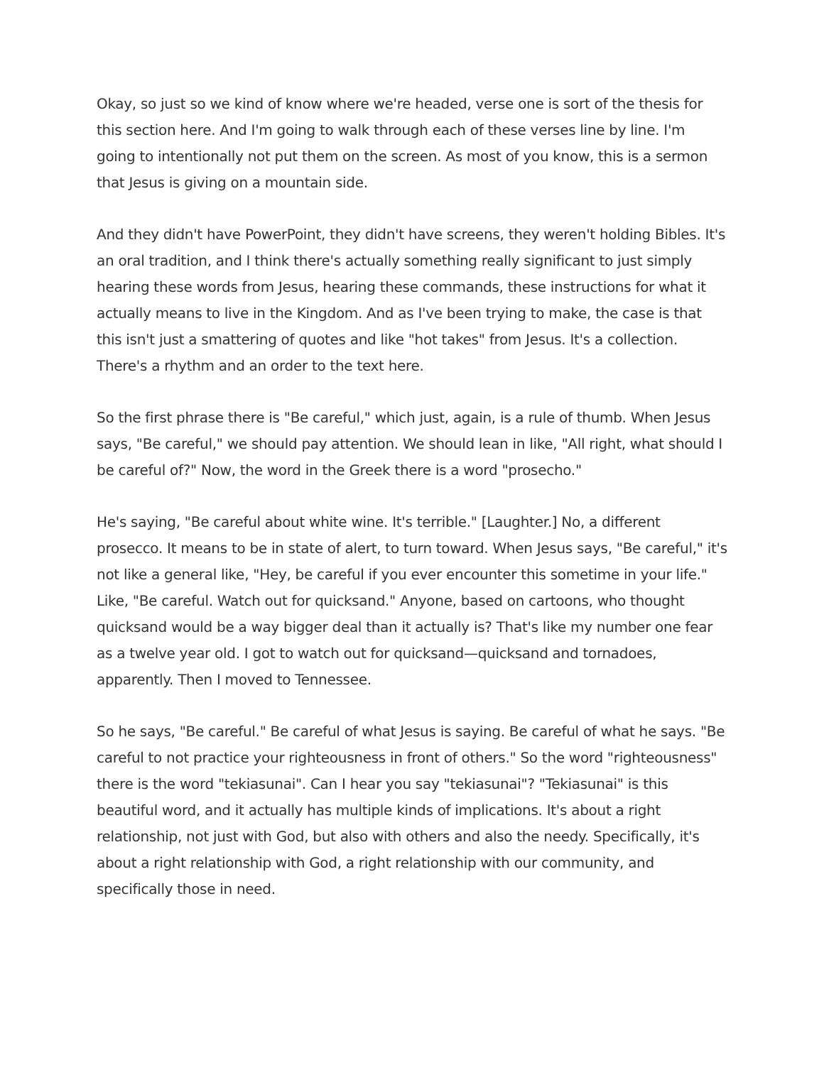Okay, so just so we kind of know where we're headed, verse one is sort of the thesis for this section here. And I'm going to walk through each of these verses line by line. I'm going to intentionally not put them on the screen. As most of you know, this is a sermon that Jesus is giving on a mountain side.
And they didn't have PowerPoint, they didn't have screens, they weren't holding Bibles. It's an oral tradition, and I think there's actually something really significant to just simply hearing these words from Jesus, hearing these commands, these instructions for what it actually means to live in the Kingdom. And as I've been trying to make, the case is that this isn't just a smattering of quotes and like "hot takes" from Jesus. It's a collection. There's a rhythm and an order to the text here.
So the first phrase there is "Be careful," which just, again, is a rule of thumb. When Jesus says, "Be careful," we should pay attention. We should lean in like, "All right, what should I be careful of?" Now, the word in the Greek there is a word "prosecho."
He's saying, "Be careful about white wine. It's terrible." [Laughter.] No, a different prosecco. It means to be in state of alert, to turn toward. When Jesus says, "Be careful," it's not like a general like, "Hey, be careful if you ever encounter this sometime in your life." Like, "Be careful. Watch out for quicksand." Anyone, based on cartoons, who thought quicksand would be a way bigger deal than it actually is? That's like my number one fear as a twelve year old. I got to watch out for quicksand—quicksand and tornadoes, apparently. Then I moved to Tennessee.
So he says, "Be careful." Be careful of what Jesus is saying. Be careful of what he says. "Be careful to not practice your righteousness in front of others." So the word "righteousness" there is the word "tekiasunai". Can I hear you say "tekiasunai"? "Tekiasunai" is this beautiful word, and it actually has multiple kinds of implications. It's about a right relationship, not just with God, but also with others and also the needy. Specifically, it's about a right relationship with God, a right relationship with our community, and specifically those in need.